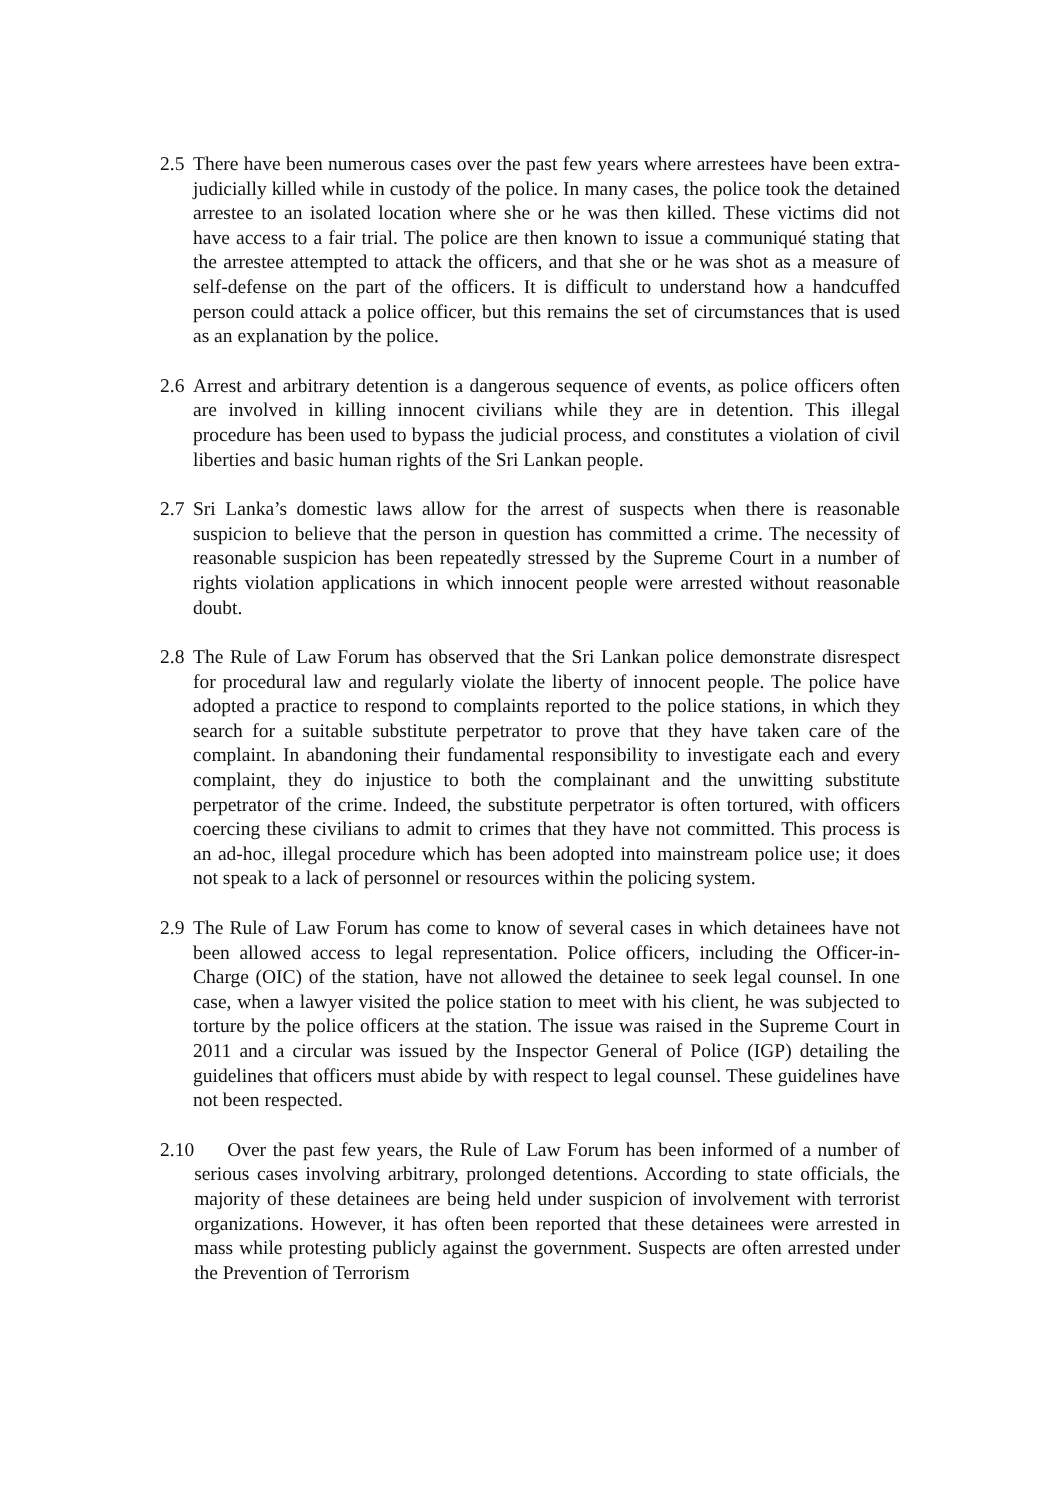2.5 There have been numerous cases over the past few years where arrestees have been extra-judicially killed while in custody of the police. In many cases, the police took the detained arrestee to an isolated location where she or he was then killed. These victims did not have access to a fair trial. The police are then known to issue a communiqué stating that the arrestee attempted to attack the officers, and that she or he was shot as a measure of self-defense on the part of the officers. It is difficult to understand how a handcuffed person could attack a police officer, but this remains the set of circumstances that is used as an explanation by the police.
2.6 Arrest and arbitrary detention is a dangerous sequence of events, as police officers often are involved in killing innocent civilians while they are in detention. This illegal procedure has been used to bypass the judicial process, and constitutes a violation of civil liberties and basic human rights of the Sri Lankan people.
2.7 Sri Lanka’s domestic laws allow for the arrest of suspects when there is reasonable suspicion to believe that the person in question has committed a crime. The necessity of reasonable suspicion has been repeatedly stressed by the Supreme Court in a number of rights violation applications in which innocent people were arrested without reasonable doubt.
2.8 The Rule of Law Forum has observed that the Sri Lankan police demonstrate disrespect for procedural law and regularly violate the liberty of innocent people. The police have adopted a practice to respond to complaints reported to the police stations, in which they search for a suitable substitute perpetrator to prove that they have taken care of the complaint. In abandoning their fundamental responsibility to investigate each and every complaint, they do injustice to both the complainant and the unwitting substitute perpetrator of the crime. Indeed, the substitute perpetrator is often tortured, with officers coercing these civilians to admit to crimes that they have not committed. This process is an ad-hoc, illegal procedure which has been adopted into mainstream police use; it does not speak to a lack of personnel or resources within the policing system.
2.9 The Rule of Law Forum has come to know of several cases in which detainees have not been allowed access to legal representation. Police officers, including the Officer-in-Charge (OIC) of the station, have not allowed the detainee to seek legal counsel. In one case, when a lawyer visited the police station to meet with his client, he was subjected to torture by the police officers at the station. The issue was raised in the Supreme Court in 2011 and a circular was issued by the Inspector General of Police (IGP) detailing the guidelines that officers must abide by with respect to legal counsel. These guidelines have not been respected.
2.10 Over the past few years, the Rule of Law Forum has been informed of a number of serious cases involving arbitrary, prolonged detentions. According to state officials, the majority of these detainees are being held under suspicion of involvement with terrorist organizations. However, it has often been reported that these detainees were arrested in mass while protesting publicly against the government. Suspects are often arrested under the Prevention of Terrorism